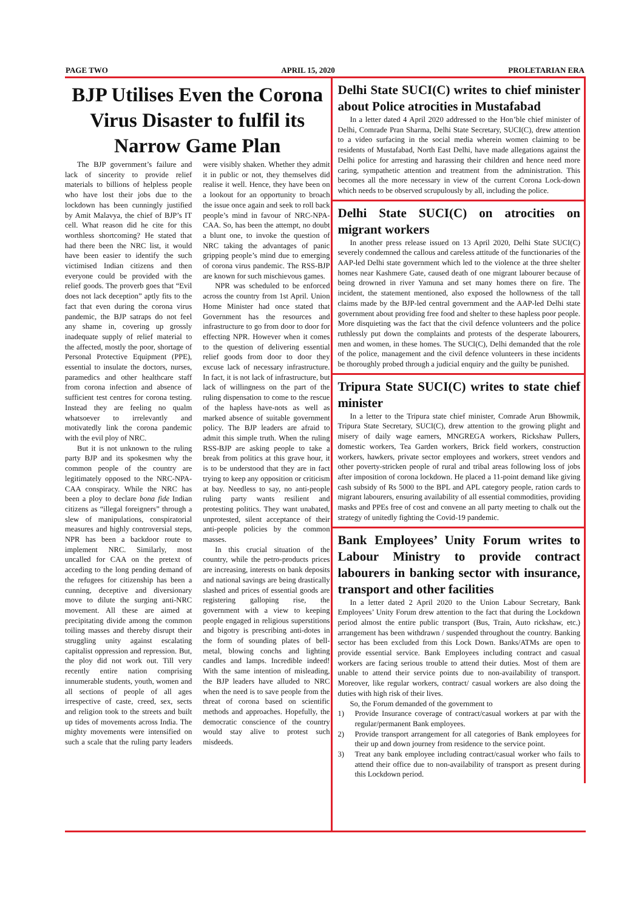PAGE TWO APRIL 15, 2020 PROLETARIAN ERA
BJP Utilises Even the Corona Virus Disaster to fulfil its Narrow Game Plan
The BJP government’s failure and lack of sincerity to provide relief materials to billions of helpless people who have lost their jobs due to the lockdown has been cunningly justified by Amit Malavya, the chief of BJP’s IT cell. What reason did he cite for this worthless shortcoming? He stated that had there been the NRC list, it would have been easier to identify the such victimised Indian citizens and then everyone could be provided with the relief goods. The proverb goes that “Evil does not lack deception” aptly fits to the fact that even during the corona virus pandemic, the BJP satraps do not feel any shame in, covering up grossly inadequate supply of relief material to the affected, mostly the poor, shortage of Personal Protective Equipment (PPE), essential to insulate the doctors, nurses, paramedics and other healthcare staff from corona infection and absence of sufficient test centres for corona testing. Instead they are feeling no qualm whatsoever to irrelevantly and motivatedly link the corona pandemic with the evil ploy of NRC.
But it is not unknown to the ruling party BJP and its spokesmen why the common people of the country are legitimately opposed to the NRC-NPA-CAA conspiracy. While the NRC has been a ploy to declare bona fide Indian citizens as “illegal foreigners” through a slew of manipulations, conspiratorial measures and highly controversial steps, NPR has been a backdoor route to implement NRC. Similarly, most uncalled for CAA on the pretext of acceding to the long pending demand of the refugees for citizenship has been a cunning, deceptive and diversionary move to dilute the surging anti-NRC movement. All these are aimed at precipitating divide among the common toiling masses and thereby disrupt their struggling unity against escalating capitalist oppression and repression. But, the ploy did not work out. Till very recently entire nation comprising innumerable students, youth, women and all sections of people of all ages irrespective of caste, creed, sex, sects and religion took to the streets and built up tides of movements across India. The mighty movements were intensified on such a scale that the ruling party leaders were visibly shaken. Whether they admit it in public or not, they themselves did realise it well. Hence, they have been on a lookout for an opportunity to broach the issue once again and seek to roll back people’s mind in favour of NRC-NPA-CAA. So, has been the attempt, no doubt a blunt one, to invoke the question of NRC taking the advantages of panic gripping people’s mind due to emerging of corona virus pandemic. The RSS-BJP are known for such mischievous games.
NPR was scheduled to be enforced across the country from 1st April. Union Home Minister had once stated that Government has the resources and infrastructure to go from door to door for effecting NPR. However when it comes to the question of delivering essential relief goods from door to door they excuse lack of necessary infrastructure. In fact, it is not lack of infrastructure, but lack of willingness on the part of the ruling dispensation to come to the rescue of the hapless have-nots as well as marked absence of suitable government policy. The BJP leaders are afraid to admit this simple truth. When the ruling RSS-BJP are asking people to take a break from politics at this grave hour, it is to be understood that they are in fact trying to keep any opposition or criticism at bay. Needless to say, no anti-people ruling party wants resilient and protesting politics. They want unabated, unprotested, silent acceptance of their anti-people policies by the common masses.
In this crucial situation of the country, while the petro-products prices are increasing, interests on bank deposits and national savings are being drastically slashed and prices of essential goods are registering galloping rise, the government with a view to keeping people engaged in religious superstitions and bigotry is prescribing anti-dotes in the form of sounding plates of bell-metal, blowing conchs and lighting candles and lamps. Incredible indeed! With the same intention of misleading, the BJP leaders have alluded to NRC when the need is to save people from the threat of corona based on scientific methods and approaches. Hopefully, the democratic conscience of the country would stay alive to protest such misdeeds.
Delhi State SUCI(C) writes to chief minister about Police atrocities in Mustafabad
In a letter dated 4 April 2020 addressed to the Hon’ble chief minister of Delhi, Comrade Pran Sharma, Delhi State Secretary, SUCI(C), drew attention to a video surfacing in the social media wherein women claiming to be residents of Mustafabad, North East Delhi, have made allegations against the Delhi police for arresting and harassing their children and hence need more caring, sympathetic attention and treatment from the administration. This becomes all the more necessary in view of the current Corona Lock-down which needs to be observed scrupulously by all, including the police.
Delhi State SUCI(C) on atrocities on migrant workers
In another press release issued on 13 April 2020, Delhi State SUCI(C) severely condemned the callous and careless attitude of the functionaries of the AAP-led Delhi state government which led to the violence at the three shelter homes near Kashmere Gate, caused death of one migrant labourer because of being drowned in river Yamuna and set many homes there on fire. The incident, the statement mentioned, also exposed the hollowness of the tall claims made by the BJP-led central government and the AAP-led Delhi state government about providing free food and shelter to these hapless poor people. More disquieting was the fact that the civil defence volunteers and the police ruthlessly put down the complaints and protests of the desperate labourers, men and women, in these homes. The SUCI(C), Delhi demanded that the role of the police, management and the civil defence volunteers in these incidents be thoroughly probed through a judicial enquiry and the guilty be punished.
Tripura State SUCI(C) writes to state chief minister
In a letter to the Tripura state chief minister, Comrade Arun Bhowmik, Tripura State Secretary, SUCI(C), drew attention to the growing plight and misery of daily wage earners, MNGREGA workers, Rickshaw Pullers, domestic workers, Tea Garden workers, Brick field workers, construction workers, hawkers, private sector employees and workers, street vendors and other poverty-stricken people of rural and tribal areas following loss of jobs after imposition of corona lockdown. He placed a 11-point demand like giving cash subsidy of Rs 5000 to the BPL and APL category people, ration cards to migrant labourers, ensuring availability of all essential commodities, providing masks and PPEs free of cost and convene an all party meeting to chalk out the strategy of unitedly fighting the Covid-19 pandemic.
Bank Employees’ Unity Forum writes to Labour Ministry to provide contract labourers in banking sector with insurance, transport and other facilities
In a letter dated 2 April 2020 to the Union Labour Secretary, Bank Employees’ Unity Forum drew attention to the fact that during the Lockdown period almost the entire public transport (Bus, Train, Auto rickshaw, etc.) arrangement has been withdrawn / suspended throughout the country. Banking sector has been excluded from this Lock Down. Banks/ATMs are open to provide essential service. Bank Employees including contract and casual workers are facing serious trouble to attend their duties. Most of them are unable to attend their service points due to non-availability of transport. Moreover, like regular workers, contract/ casual workers are also doing the duties with high risk of their lives.
So, the Forum demanded of the government to
1) Provide Insurance coverage of contract/casual workers at par with the regular/permanent Bank employees.
2) Provide transport arrangement for all categories of Bank employees for their up and down journey from residence to the service point.
3) Treat any bank employee including contract/casual worker who fails to attend their office due to non-availability of transport as present during this Lockdown period.